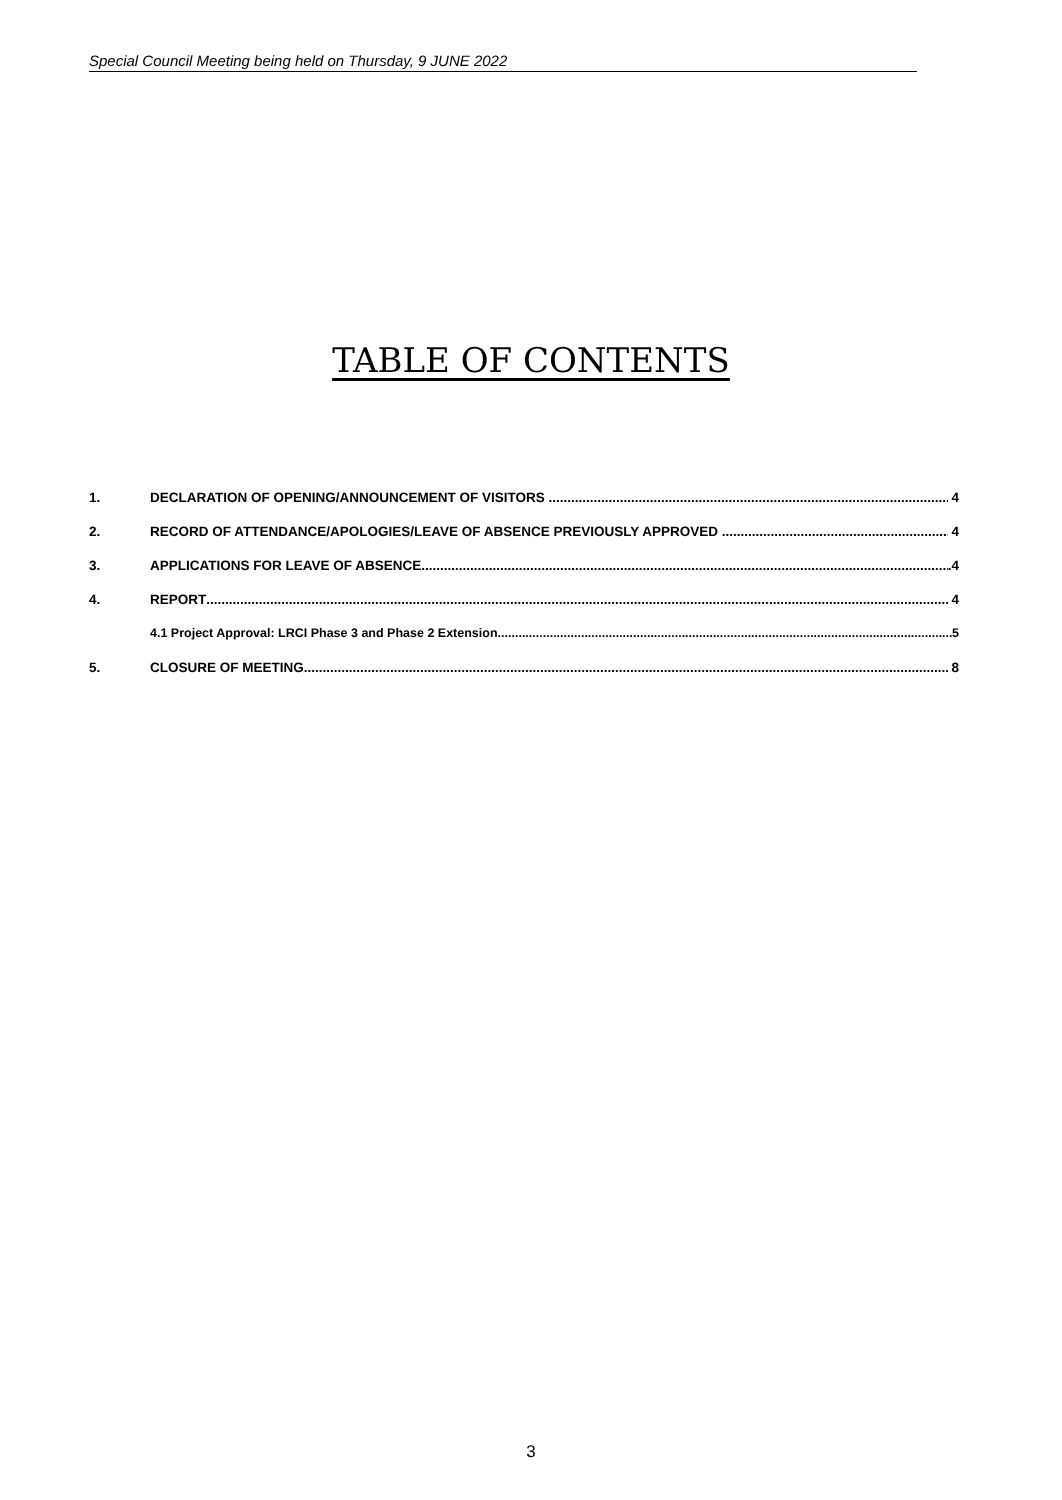Special Council Meeting being held on Thursday, 9 JUNE 2022
TABLE OF CONTENTS
1. DECLARATION OF OPENING/ANNOUNCEMENT OF VISITORS 4
2. RECORD OF ATTENDANCE/APOLOGIES/LEAVE OF ABSENCE PREVIOUSLY APPROVED 4
3. APPLICATIONS FOR LEAVE OF ABSENCE .4
4. REPORT 4
4.1 Project Approval: LRCI Phase 3 and Phase 2 Extension 5
5. CLOSURE OF MEETING 8
3